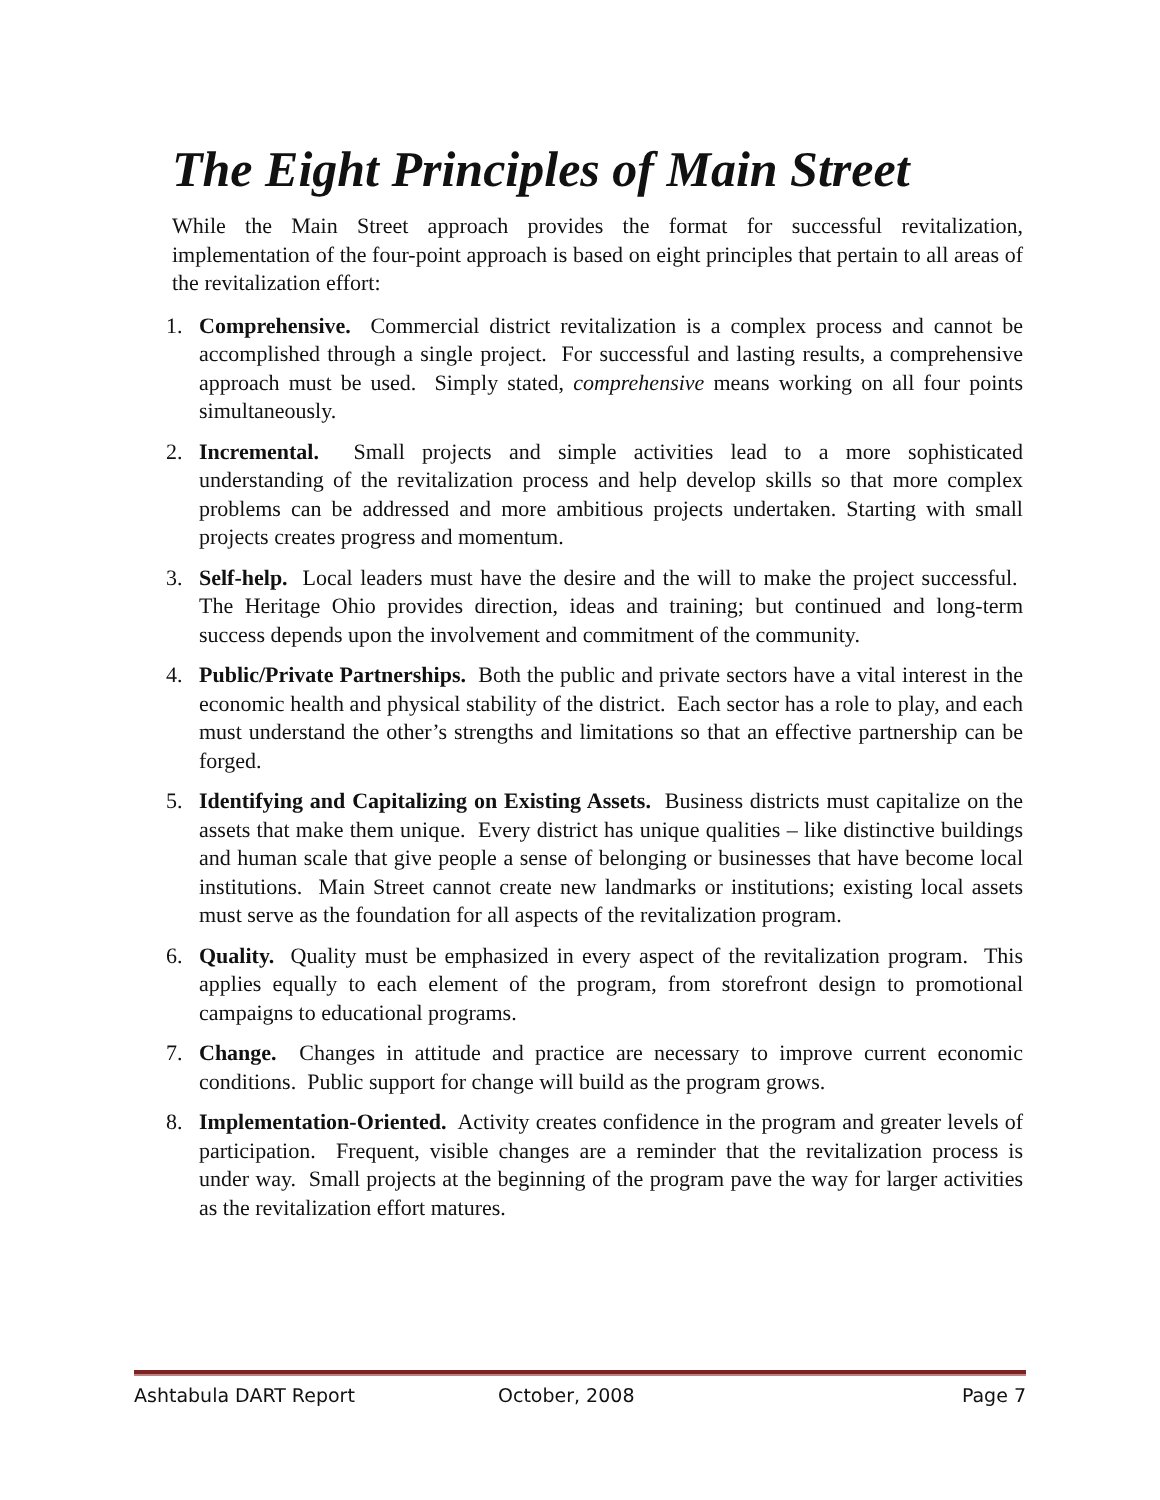The Eight Principles of Main Street
While the Main Street approach provides the format for successful revitalization, implementation of the four-point approach is based on eight principles that pertain to all areas of the revitalization effort:
1. Comprehensive. Commercial district revitalization is a complex process and cannot be accomplished through a single project. For successful and lasting results, a comprehensive approach must be used. Simply stated, comprehensive means working on all four points simultaneously.
2. Incremental. Small projects and simple activities lead to a more sophisticated understanding of the revitalization process and help develop skills so that more complex problems can be addressed and more ambitious projects undertaken. Starting with small projects creates progress and momentum.
3. Self-help. Local leaders must have the desire and the will to make the project successful. The Heritage Ohio provides direction, ideas and training; but continued and long-term success depends upon the involvement and commitment of the community.
4. Public/Private Partnerships. Both the public and private sectors have a vital interest in the economic health and physical stability of the district. Each sector has a role to play, and each must understand the other’s strengths and limitations so that an effective partnership can be forged.
5. Identifying and Capitalizing on Existing Assets. Business districts must capitalize on the assets that make them unique. Every district has unique qualities – like distinctive buildings and human scale that give people a sense of belonging or businesses that have become local institutions. Main Street cannot create new landmarks or institutions; existing local assets must serve as the foundation for all aspects of the revitalization program.
6. Quality. Quality must be emphasized in every aspect of the revitalization program. This applies equally to each element of the program, from storefront design to promotional campaigns to educational programs.
7. Change. Changes in attitude and practice are necessary to improve current economic conditions. Public support for change will build as the program grows.
8. Implementation-Oriented. Activity creates confidence in the program and greater levels of participation. Frequent, visible changes are a reminder that the revitalization process is under way. Small projects at the beginning of the program pave the way for larger activities as the revitalization effort matures.
Ashtabula DART Report October, 2008 Page 7